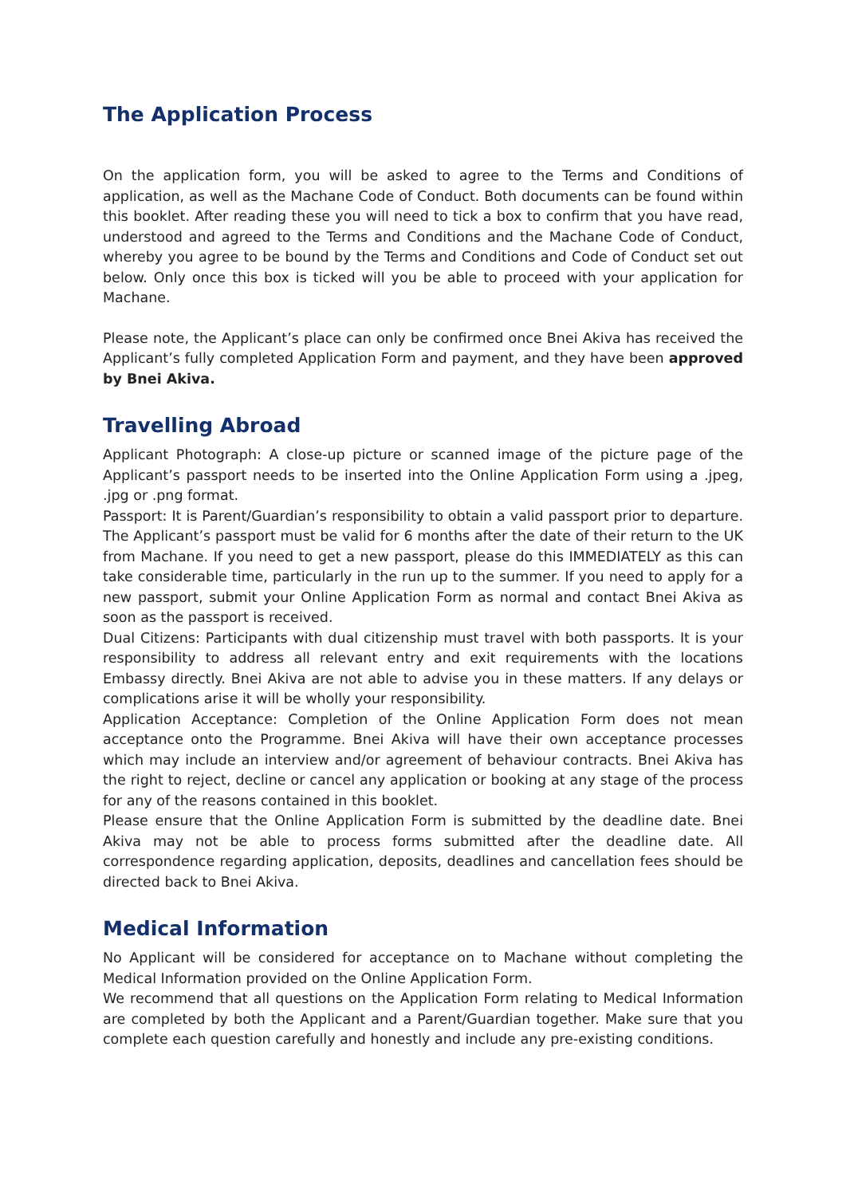The Application Process
On the application form, you will be asked to agree to the Terms and Conditions of application, as well as the Machane Code of Conduct. Both documents can be found within this booklet. After reading these you will need to tick a box to confirm that you have read, understood and agreed to the Terms and Conditions and the Machane Code of Conduct, whereby you agree to be bound by the Terms and Conditions and Code of Conduct set out below. Only once this box is ticked will you be able to proceed with your application for Machane.
Please note, the Applicant’s place can only be confirmed once Bnei Akiva has received the Applicant’s fully completed Application Form and payment, and they have been approved by Bnei Akiva.
Travelling Abroad
Applicant Photograph: A close-up picture or scanned image of the picture page of the Applicant’s passport needs to be inserted into the Online Application Form using a .jpeg, .jpg or .png format.
Passport: It is Parent/Guardian’s responsibility to obtain a valid passport prior to departure. The Applicant’s passport must be valid for 6 months after the date of their return to the UK from Machane. If you need to get a new passport, please do this IMMEDIATELY as this can take considerable time, particularly in the run up to the summer. If you need to apply for a new passport, submit your Online Application Form as normal and contact Bnei Akiva as soon as the passport is received.
Dual Citizens: Participants with dual citizenship must travel with both passports. It is your responsibility to address all relevant entry and exit requirements with the locations Embassy directly. Bnei Akiva are not able to advise you in these matters. If any delays or complications arise it will be wholly your responsibility.
Application Acceptance: Completion of the Online Application Form does not mean acceptance onto the Programme. Bnei Akiva will have their own acceptance processes which may include an interview and/or agreement of behaviour contracts. Bnei Akiva has the right to reject, decline or cancel any application or booking at any stage of the process for any of the reasons contained in this booklet.
Please ensure that the Online Application Form is submitted by the deadline date. Bnei Akiva may not be able to process forms submitted after the deadline date. All correspondence regarding application, deposits, deadlines and cancellation fees should be directed back to Bnei Akiva.
Medical Information
No Applicant will be considered for acceptance on to Machane without completing the Medical Information provided on the Online Application Form.
We recommend that all questions on the Application Form relating to Medical Information are completed by both the Applicant and a Parent/Guardian together. Make sure that you complete each question carefully and honestly and include any pre-existing conditions.